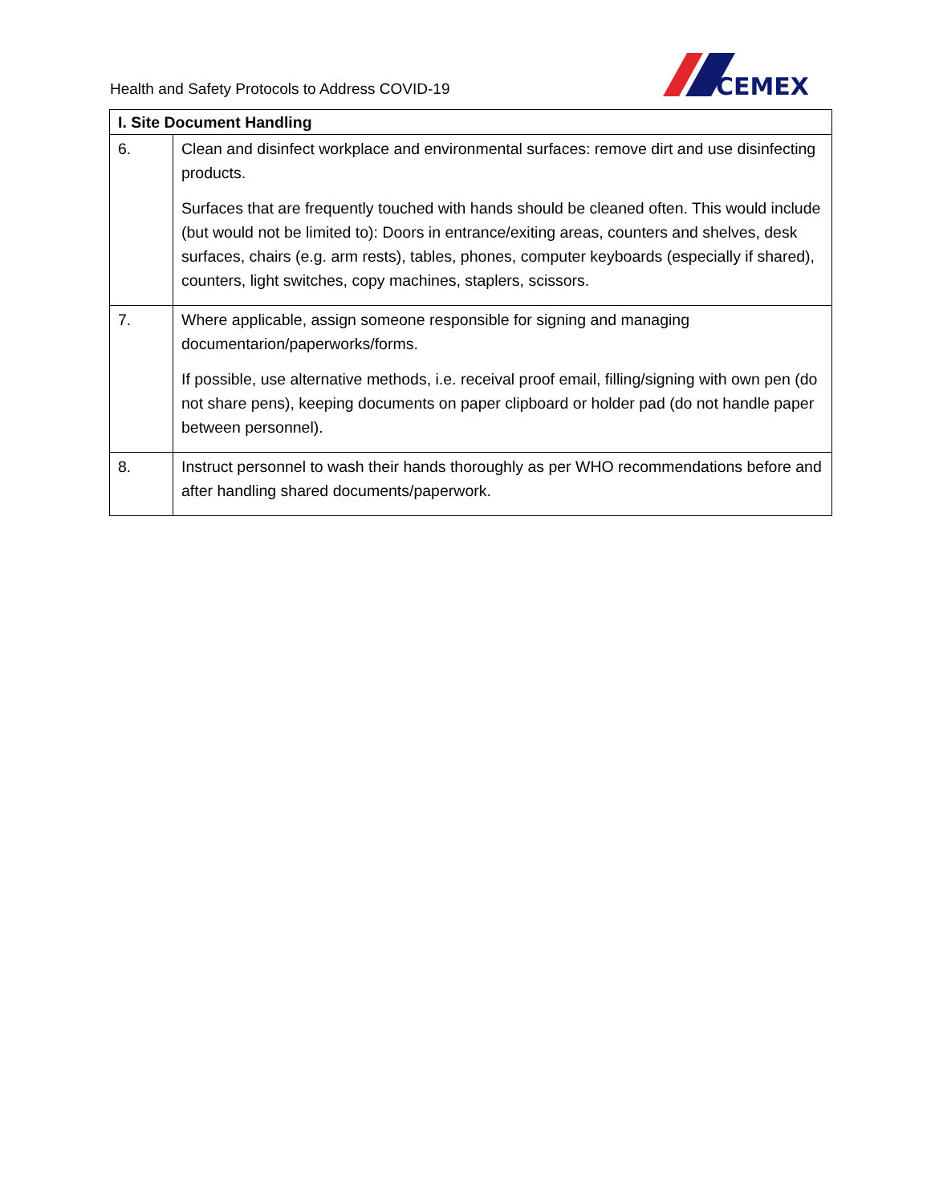Health and Safety Protocols to Address COVID-19
CEMEX
| I. Site Document Handling | |
| --- | --- |
| 6. | Clean and disinfect workplace and environmental surfaces: remove dirt and use disinfecting products. Surfaces that are frequently touched with hands should be cleaned often. This would include (but would not be limited to): Doors in entrance/exiting areas, counters and shelves, desk surfaces, chairs (e.g. arm rests), tables, phones, computer keyboards (especially if shared), counters, light switches, copy machines, staplers, scissors. |
| 7. | Where applicable, assign someone responsible for signing and managing documentarion/paperworks/forms. If possible, use alternative methods, i.e. receival proof email, filling/signing with own pen (do not share pens), keeping documents on paper clipboard or holder pad (do not handle paper between personnel). |
| 8. | Instruct personnel to wash their hands thoroughly as per WHO recommendations before and after handling shared documents/paperwork. |